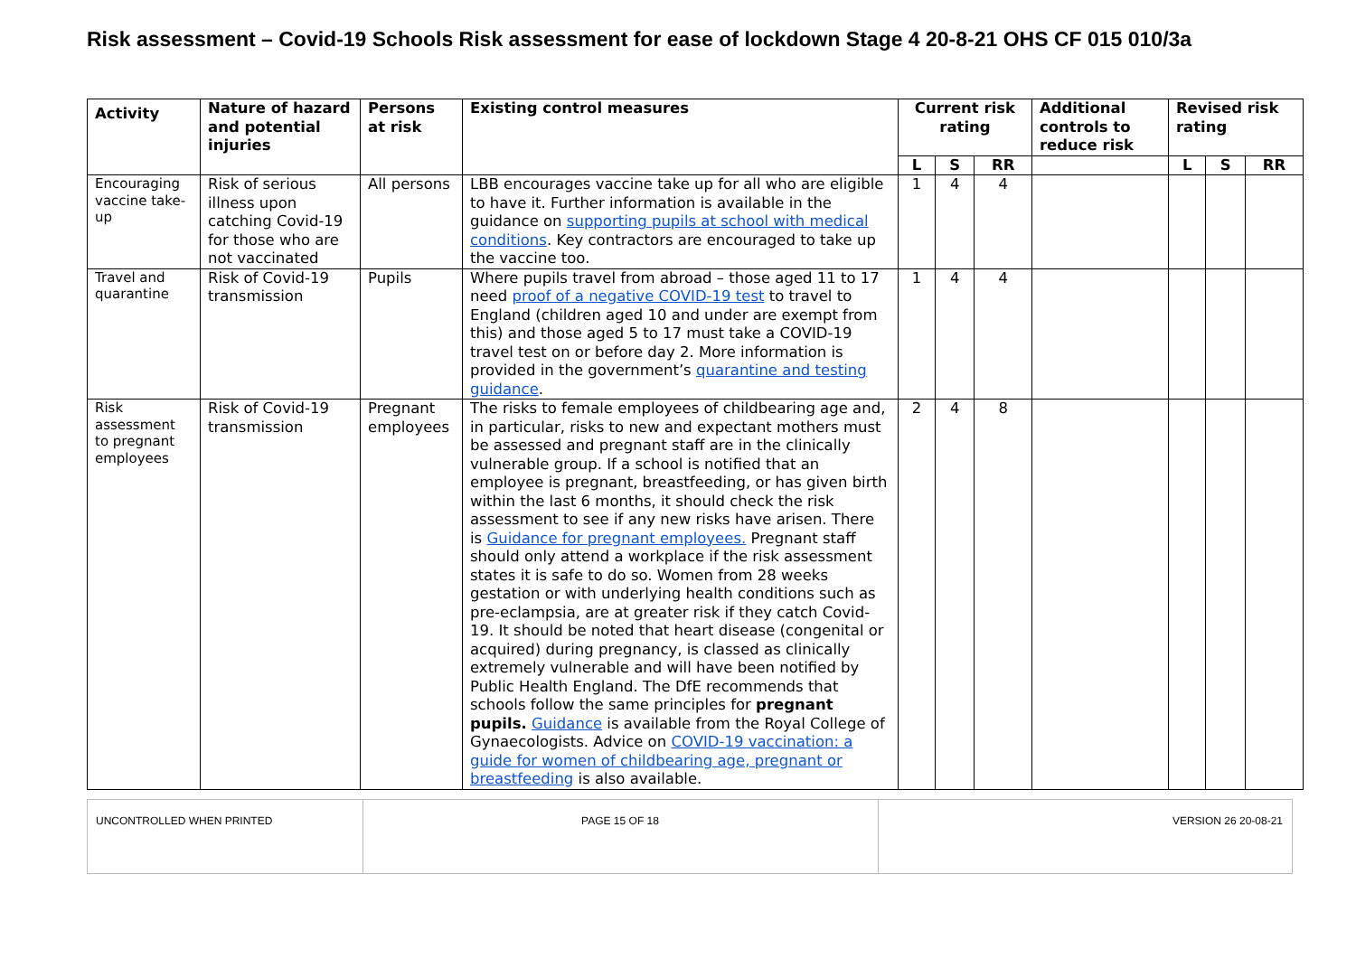Risk assessment – Covid-19 Schools Risk assessment for ease of lockdown Stage 4 20-8-21 OHS CF 015 010/3a
| Activity | Nature of hazard and potential injuries | Persons at risk | Existing control measures | Current risk rating | | | Additional controls to reduce risk | Revised risk rating | | |
| --- | --- | --- | --- | --- | --- | --- | --- | --- | --- | --- |
| | | | | L | S | RR | | L | S | RR |
| Encouraging vaccine take-up | Risk of serious illness upon catching Covid-19 for those who are not vaccinated | All persons | LBB encourages vaccine take up for all who are eligible to have it. Further information is available in the guidance on supporting pupils at school with medical conditions . Key contractors are encouraged to take up the vaccine too. | 1 | 4 | 4 | | | | |
| Travel and quarantine | Risk of Covid-19 transmission | Pupils | Where pupils travel from abroad – those aged 11 to 17 need proof of a negative COVID-19 test to travel to England (children aged 10 and under are exempt from this) and those aged 5 to 17 must take a COVID-19 travel test on or before day 2. More information is provided in the government’s quarantine and testing guidance . | 1 | 4 | 4 | | | | |
| Risk assessment to pregnant employees | Risk of Covid-19 transmission | Pregnant employees | The risks to female employees of childbearing age and, in particular, risks to new and expectant mothers must be assessed and pregnant staff are in the clinically vulnerable group. If a school is notified that an employee is pregnant, breastfeeding, or has given birth within the last 6 months, it should check the risk assessment to see if any new risks have arisen. There is Guidance for pregnant employees. Pregnant staff should only attend a workplace if the risk assessment states it is safe to do so. Women from 28 weeks gestation or with underlying health conditions such as pre-eclampsia, are at greater risk if they catch Covid-19. It should be noted that heart disease (congenital or acquired) during pregnancy, is classed as clinically extremely vulnerable and will have been notified by Public Health England. The DfE recommends that schools follow the same principles for pregnant pupils. Guidance is available from the Royal College of Gynaecologists. Advice on COVID-19 vaccination: a guide for women of childbearing age, pregnant or breastfeeding is also available. | 2 | 4 | 8 | | | | |
| UNCONTROLLED WHEN PRINTED | PAGE 15 OF 18 | VERSION 26 20-08-21 |